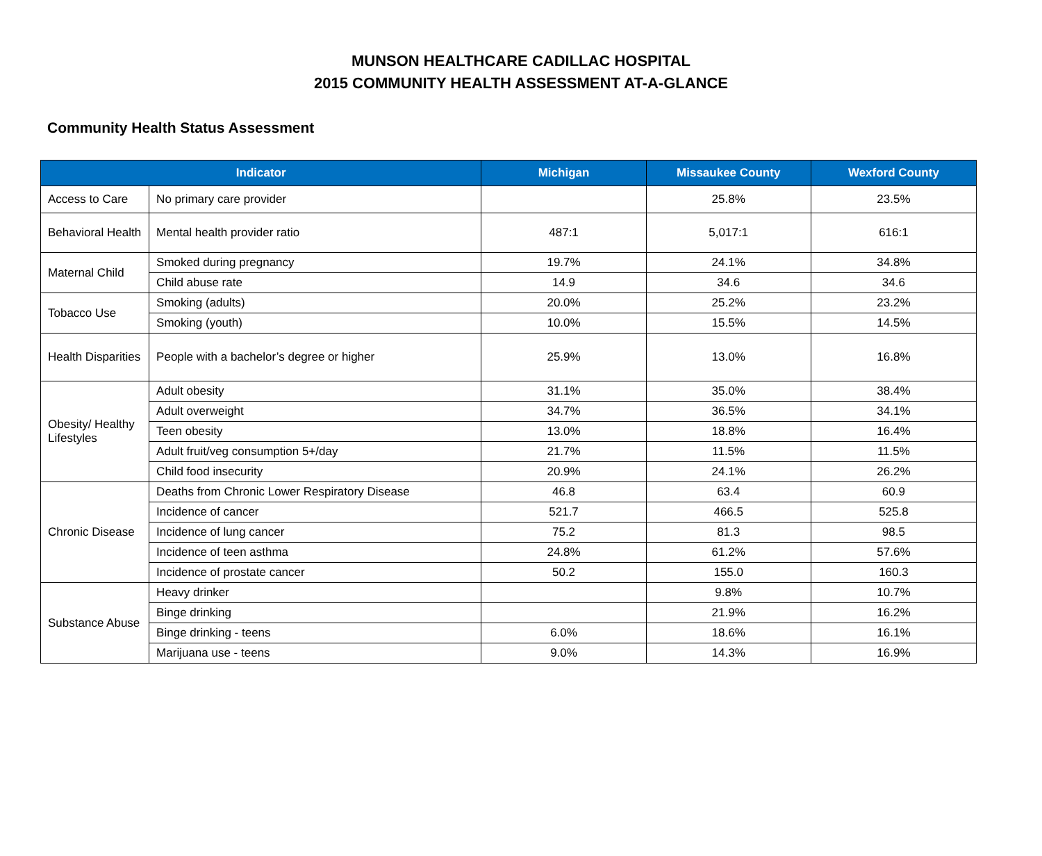MUNSON HEALTHCARE CADILLAC HOSPITAL
2015 COMMUNITY HEALTH ASSESSMENT AT-A-GLANCE
Community Health Status Assessment
| Indicator | | Michigan | Missaukee County | Wexford County |
| --- | --- | --- | --- | --- |
| Access to Care | No primary care provider | | 25.8% | 23.5% |
| Behavioral Health | Mental health provider ratio | 487:1 | 5,017:1 | 616:1 |
| Maternal Child | Smoked during pregnancy | 19.7% | 24.1% | 34.8% |
| | Child abuse rate | 14.9 | 34.6 | 34.6 |
| Tobacco Use | Smoking (adults) | 20.0% | 25.2% | 23.2% |
| | Smoking (youth) | 10.0% | 15.5% | 14.5% |
| Health Disparities | People with a bachelor’s degree or higher | 25.9% | 13.0% | 16.8% |
| Obesity/ Healthy Lifestyles | Adult obesity | 31.1% | 35.0% | 38.4% |
| | Adult overweight | 34.7% | 36.5% | 34.1% |
| | Teen obesity | 13.0% | 18.8% | 16.4% |
| | Adult fruit/veg consumption 5+/day | 21.7% | 11.5% | 11.5% |
| | Child food insecurity | 20.9% | 24.1% | 26.2% |
| Chronic Disease | Deaths from Chronic Lower Respiratory Disease | 46.8 | 63.4 | 60.9 |
| | Incidence of cancer | 521.7 | 466.5 | 525.8 |
| | Incidence of lung cancer | 75.2 | 81.3 | 98.5 |
| | Incidence of teen asthma | 24.8% | 61.2% | 57.6% |
| | Incidence of prostate cancer | 50.2 | 155.0 | 160.3 |
| Substance Abuse | Heavy drinker | | 9.8% | 10.7% |
| | Binge drinking | | 21.9% | 16.2% |
| | Binge drinking - teens | 6.0% | 18.6% | 16.1% |
| | Marijuana use - teens | 9.0% | 14.3% | 16.9% |